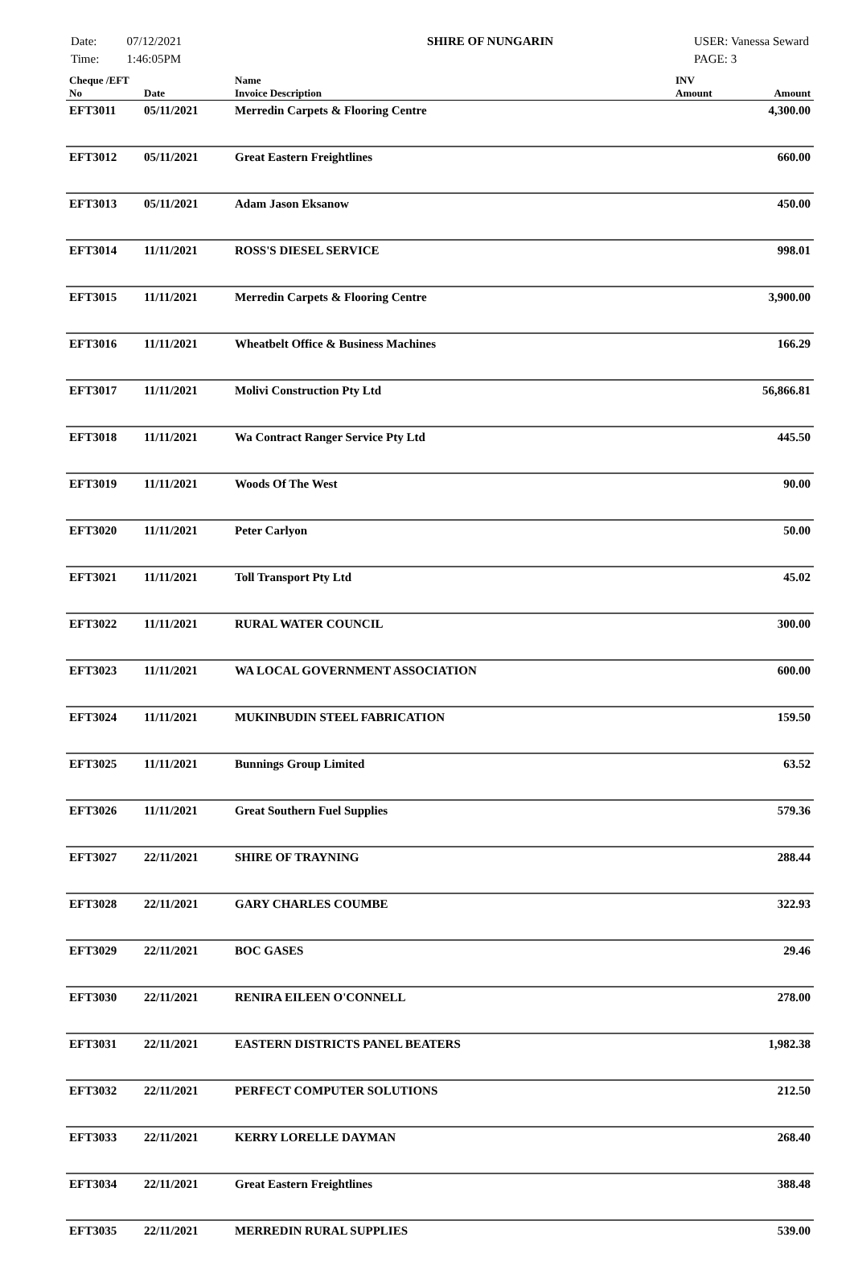Date:
Time:
07/12/2021
1:46:05PM
SHIRE OF NUNGARIN USER: Vanessa Seward
PAGE: 3
| Cheque /EFT No | Date | Name Invoice Description | INV Amount | Amount |
| --- | --- | --- | --- | --- |
| EFT3011 | 05/11/2021 | Merredin Carpets & Flooring Centre | | 4,300.00 |
| EFT3012 | 05/11/2021 | Great Eastern Freightlines | | 660.00 |
| EFT3013 | 05/11/2021 | Adam Jason Eksanow | | 450.00 |
| EFT3014 | 11/11/2021 | ROSS'S DIESEL SERVICE | | 998.01 |
| EFT3015 | 11/11/2021 | Merredin Carpets & Flooring Centre | | 3,900.00 |
| EFT3016 | 11/11/2021 | Wheatbelt Office & Business Machines | | 166.29 |
| EFT3017 | 11/11/2021 | Molivi Construction Pty Ltd | | 56,866.81 |
| EFT3018 | 11/11/2021 | Wa Contract Ranger Service Pty Ltd | | 445.50 |
| EFT3019 | 11/11/2021 | Woods Of The West | | 90.00 |
| EFT3020 | 11/11/2021 | Peter Carlyon | | 50.00 |
| EFT3021 | 11/11/2021 | Toll Transport Pty Ltd | | 45.02 |
| EFT3022 | 11/11/2021 | RURAL WATER COUNCIL | | 300.00 |
| EFT3023 | 11/11/2021 | WA LOCAL GOVERNMENT ASSOCIATION | | 600.00 |
| EFT3024 | 11/11/2021 | MUKINBUDIN STEEL FABRICATION | | 159.50 |
| EFT3025 | 11/11/2021 | Bunnings Group Limited | | 63.52 |
| EFT3026 | 11/11/2021 | Great Southern Fuel Supplies | | 579.36 |
| EFT3027 | 22/11/2021 | SHIRE OF TRAYNING | | 288.44 |
| EFT3028 | 22/11/2021 | GARY CHARLES COUMBE | | 322.93 |
| EFT3029 | 22/11/2021 | BOC GASES | | 29.46 |
| EFT3030 | 22/11/2021 | RENIRA EILEEN O'CONNELL | | 278.00 |
| EFT3031 | 22/11/2021 | EASTERN DISTRICTS PANEL BEATERS | | 1,982.38 |
| EFT3032 | 22/11/2021 | PERFECT COMPUTER SOLUTIONS | | 212.50 |
| EFT3033 | 22/11/2021 | KERRY LORELLE DAYMAN | | 268.40 |
| EFT3034 | 22/11/2021 | Great Eastern Freightlines | | 388.48 |
| EFT3035 | 22/11/2021 | MERREDIN RURAL SUPPLIES | | 539.00 |